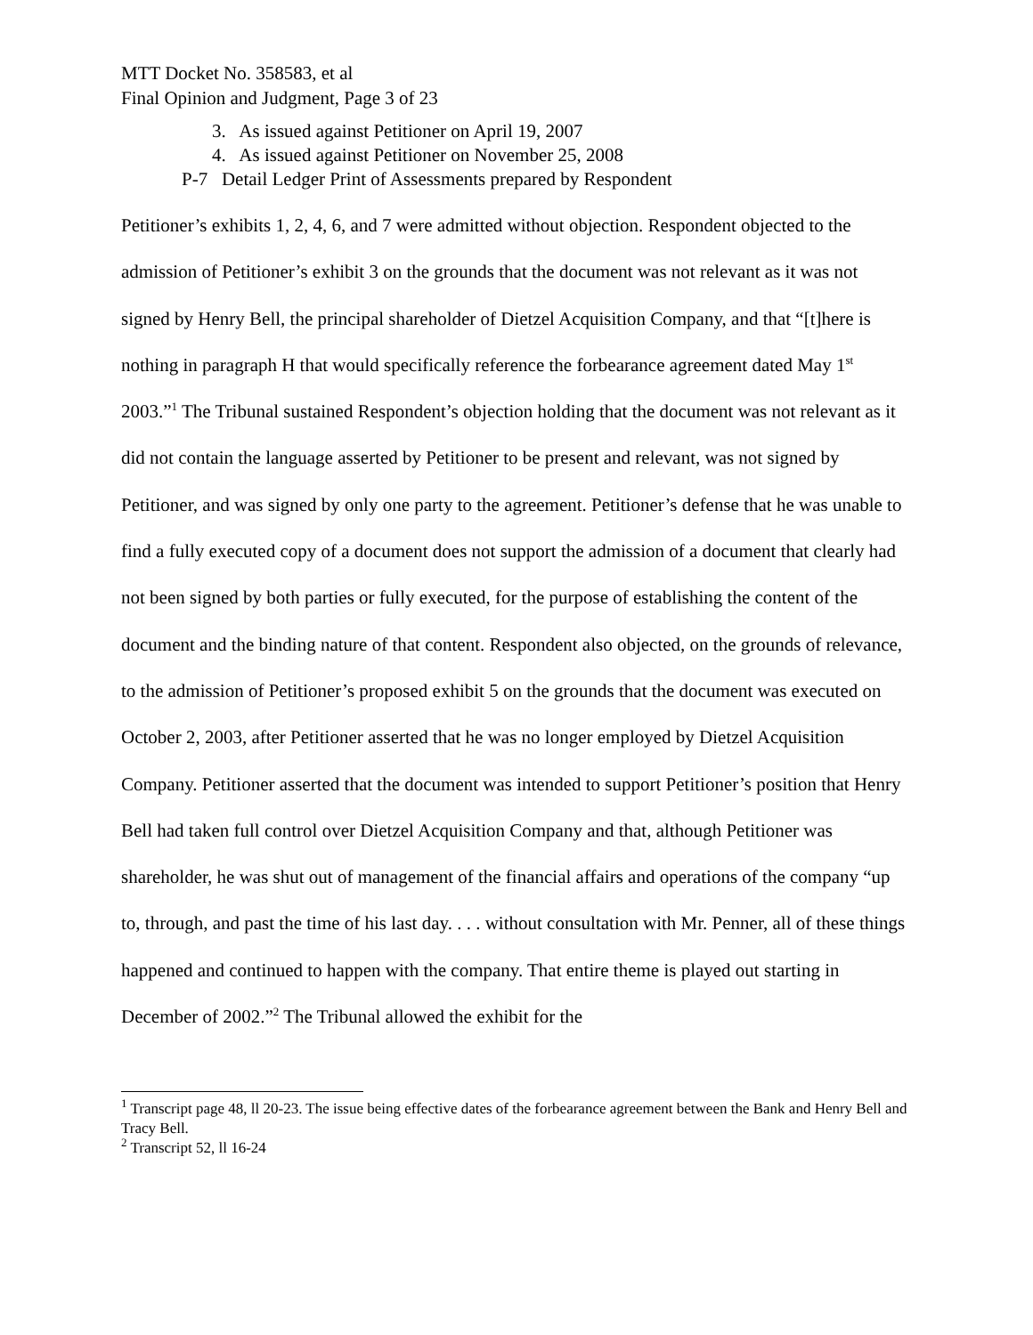MTT Docket No. 358583, et al
Final Opinion and Judgment, Page 3 of 23
3. As issued against Petitioner on April 19, 2007
4. As issued against Petitioner on November 25, 2008
P-7 Detail Ledger Print of Assessments prepared by Respondent
Petitioner’s exhibits 1, 2, 4, 6, and 7 were admitted without objection. Respondent objected to the admission of Petitioner’s exhibit 3 on the grounds that the document was not relevant as it was not signed by Henry Bell, the principal shareholder of Dietzel Acquisition Company, and that “[t]here is nothing in paragraph H that would specifically reference the forbearance agreement dated May 1<sup>st</sup> 2003.”<sup>1</sup> The Tribunal sustained Respondent’s objection holding that the document was not relevant as it did not contain the language asserted by Petitioner to be present and relevant, was not signed by Petitioner, and was signed by only one party to the agreement. Petitioner’s defense that he was unable to find a fully executed copy of a document does not support the admission of a document that clearly had not been signed by both parties or fully executed, for the purpose of establishing the content of the document and the binding nature of that content. Respondent also objected, on the grounds of relevance, to the admission of Petitioner’s proposed exhibit 5 on the grounds that the document was executed on October 2, 2003, after Petitioner asserted that he was no longer employed by Dietzel Acquisition Company. Petitioner asserted that the document was intended to support Petitioner’s position that Henry Bell had taken full control over Dietzel Acquisition Company and that, although Petitioner was shareholder, he was shut out of management of the financial affairs and operations of the company “up to, through, and past the time of his last day. . . . without consultation with Mr. Penner, all of these things happened and continued to happen with the company. That entire theme is played out starting in December of 2002.”<sup>2</sup> The Tribunal allowed the exhibit for the
<sup>1</sup> Transcript page 48, ll 20-23. The issue being effective dates of the forbearance agreement between the Bank and Henry Bell and Tracy Bell.
<sup>2</sup> Transcript 52, ll 16-24